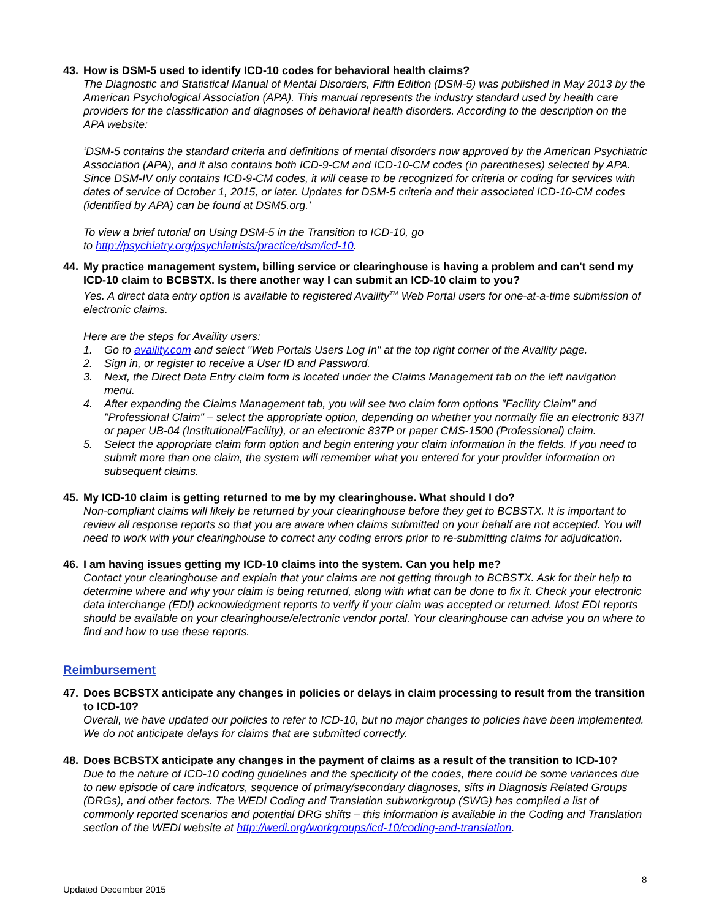43. How is DSM-5 used to identify ICD-10 codes for behavioral health claims?
The Diagnostic and Statistical Manual of Mental Disorders, Fifth Edition (DSM-5) was published in May 2013 by the American Psychological Association (APA). This manual represents the industry standard used by health care providers for the classification and diagnoses of behavioral health disorders. According to the description on the APA website:
‘DSM-5 contains the standard criteria and definitions of mental disorders now approved by the American Psychiatric Association (APA), and it also contains both ICD-9-CM and ICD-10-CM codes (in parentheses) selected by APA. Since DSM-IV only contains ICD-9-CM codes, it will cease to be recognized for criteria or coding for services with dates of service of October 1, 2015, or later. Updates for DSM-5 criteria and their associated ICD-10-CM codes (identified by APA) can be found at DSM5.org.’
To view a brief tutorial on Using DSM-5 in the Transition to ICD-10, go
to http://psychiatry.org/psychiatrists/practice/dsm/icd-10.
44. My practice management system, billing service or clearinghouse is having a problem and can't send my ICD-10 claim to BCBSTX. Is there another way I can submit an ICD-10 claim to you?
Yes. A direct data entry option is available to registered Availity<sup>TM</sup> Web Portal users for one-at-a-time submission of electronic claims.
Here are the steps for Availity users:
1. Go to availity.com and select "Web Portals Users Log In" at the top right corner of the Availity page.
2. Sign in, or register to receive a User ID and Password.
3. Next, the Direct Data Entry claim form is located under the Claims Management tab on the left navigation menu.
4. After expanding the Claims Management tab, you will see two claim form options "Facility Claim" and "Professional Claim" – select the appropriate option, depending on whether you normally file an electronic 837I or paper UB-04 (Institutional/Facility), or an electronic 837P or paper CMS-1500 (Professional) claim.
5. Select the appropriate claim form option and begin entering your claim information in the fields. If you need to submit more than one claim, the system will remember what you entered for your provider information on subsequent claims.
45. My ICD-10 claim is getting returned to me by my clearinghouse. What should I do?
Non-compliant claims will likely be returned by your clearinghouse before they get to BCBSTX. It is important to review all response reports so that you are aware when claims submitted on your behalf are not accepted. You will need to work with your clearinghouse to correct any coding errors prior to re-submitting claims for adjudication.
46. I am having issues getting my ICD-10 claims into the system. Can you help me?
Contact your clearinghouse and explain that your claims are not getting through to BCBSTX. Ask for their help to determine where and why your claim is being returned, along with what can be done to fix it. Check your electronic data interchange (EDI) acknowledgment reports to verify if your claim was accepted or returned. Most EDI reports should be available on your clearinghouse/electronic vendor portal. Your clearinghouse can advise you on where to find and how to use these reports.
Reimbursement
47. Does BCBSTX anticipate any changes in policies or delays in claim processing to result from the transition to ICD-10?
Overall, we have updated our policies to refer to ICD-10, but no major changes to policies have been implemented. We do not anticipate delays for claims that are submitted correctly.
48. Does BCBSTX anticipate any changes in the payment of claims as a result of the transition to ICD-10?
Due to the nature of ICD-10 coding guidelines and the specificity of the codes, there could be some variances due to new episode of care indicators, sequence of primary/secondary diagnoses, sifts in Diagnosis Related Groups (DRGs), and other factors. The WEDI Coding and Translation subworkgroup (SWG) has compiled a list of commonly reported scenarios and potential DRG shifts – this information is available in the Coding and Translation section of the WEDI website at http://wedi.org/workgroups/icd-10/coding-and-translation.
8
Updated December 2015